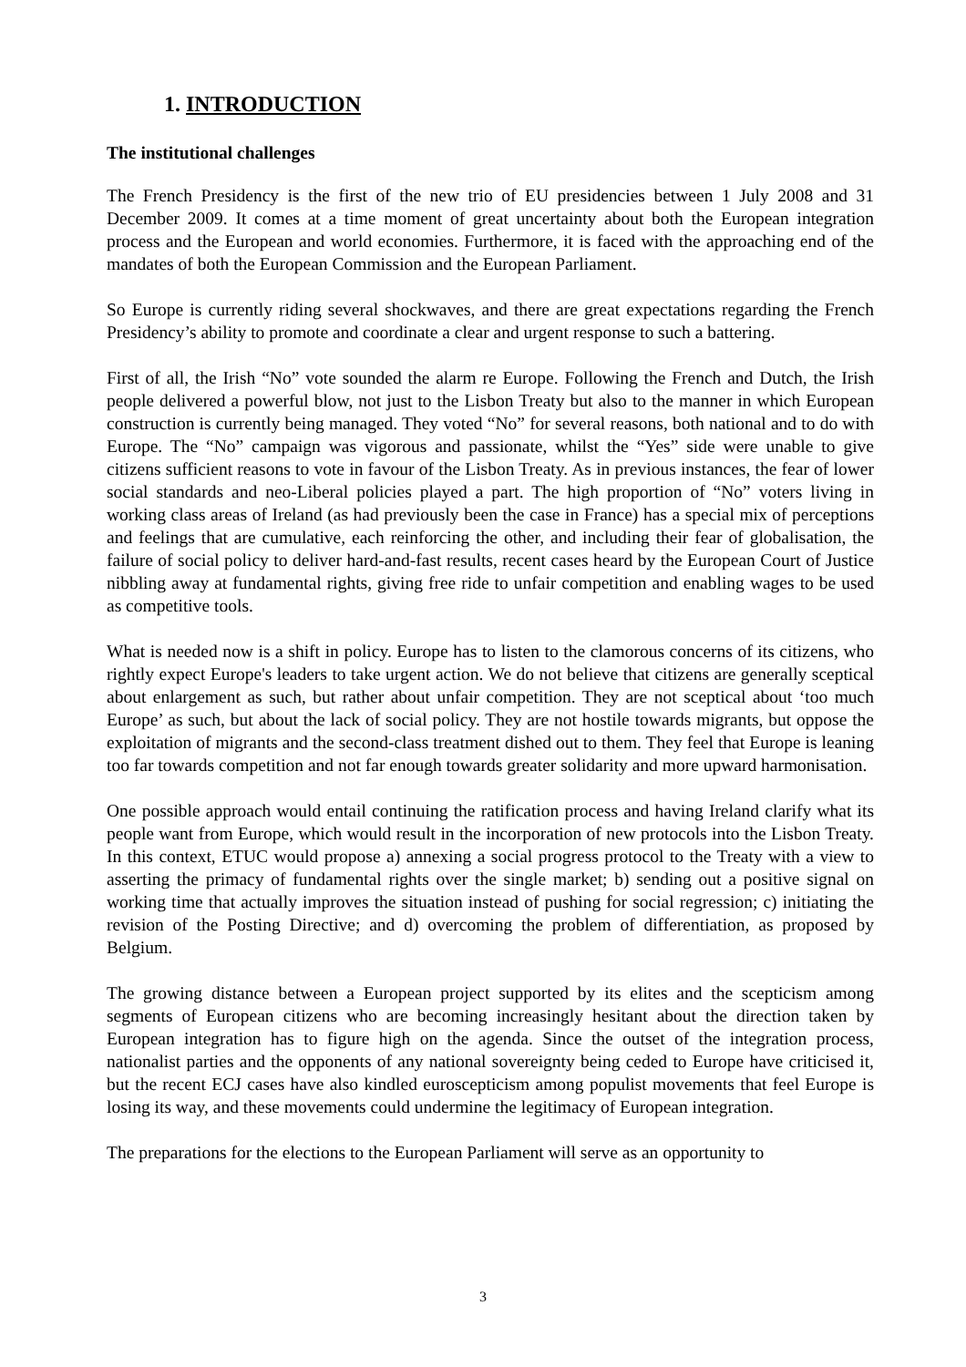1. INTRODUCTION
The institutional challenges
The French Presidency is the first of the new trio of EU presidencies between 1 July 2008 and 31 December 2009. It comes at a time moment of great uncertainty about both the European integration process and the European and world economies. Furthermore, it is faced with the approaching end of the mandates of both the European Commission and the European Parliament.
So Europe is currently riding several shockwaves, and there are great expectations regarding the French Presidency’s ability to promote and coordinate a clear and urgent response to such a battering.
First of all, the Irish “No” vote sounded the alarm re Europe. Following the French and Dutch, the Irish people delivered a powerful blow, not just to the Lisbon Treaty but also to the manner in which European construction is currently being managed. They voted “No” for several reasons, both national and to do with Europe. The “No” campaign was vigorous and passionate, whilst the “Yes” side were unable to give citizens sufficient reasons to vote in favour of the Lisbon Treaty. As in previous instances, the fear of lower social standards and neo-Liberal policies played a part. The high proportion of “No” voters living in working class areas of Ireland (as had previously been the case in France) has a special mix of perceptions and feelings that are cumulative, each reinforcing the other, and including their fear of globalisation, the failure of social policy to deliver hard-and-fast results, recent cases heard by the European Court of Justice nibbling away at fundamental rights, giving free ride to unfair competition and enabling wages to be used as competitive tools.
What is needed now is a shift in policy. Europe has to listen to the clamorous concerns of its citizens, who rightly expect Europe's leaders to take urgent action. We do not believe that citizens are generally sceptical about enlargement as such, but rather about unfair competition. They are not sceptical about ‘too much Europe’ as such, but about the lack of social policy. They are not hostile towards migrants, but oppose the exploitation of migrants and the second-class treatment dished out to them. They feel that Europe is leaning too far towards competition and not far enough towards greater solidarity and more upward harmonisation.
One possible approach would entail continuing the ratification process and having Ireland clarify what its people want from Europe, which would result in the incorporation of new protocols into the Lisbon Treaty. In this context, ETUC would propose a) annexing a social progress protocol to the Treaty with a view to asserting the primacy of fundamental rights over the single market; b) sending out a positive signal on working time that actually improves the situation instead of pushing for social regression; c) initiating the revision of the Posting Directive; and d) overcoming the problem of differentiation, as proposed by Belgium.
The growing distance between a European project supported by its elites and the scepticism among segments of European citizens who are becoming increasingly hesitant about the direction taken by European integration has to figure high on the agenda. Since the outset of the integration process, nationalist parties and the opponents of any national sovereignty being ceded to Europe have criticised it, but the recent ECJ cases have also kindled euroscepticism among populist movements that feel Europe is losing its way, and these movements could undermine the legitimacy of European integration.
The preparations for the elections to the European Parliament will serve as an opportunity to
3